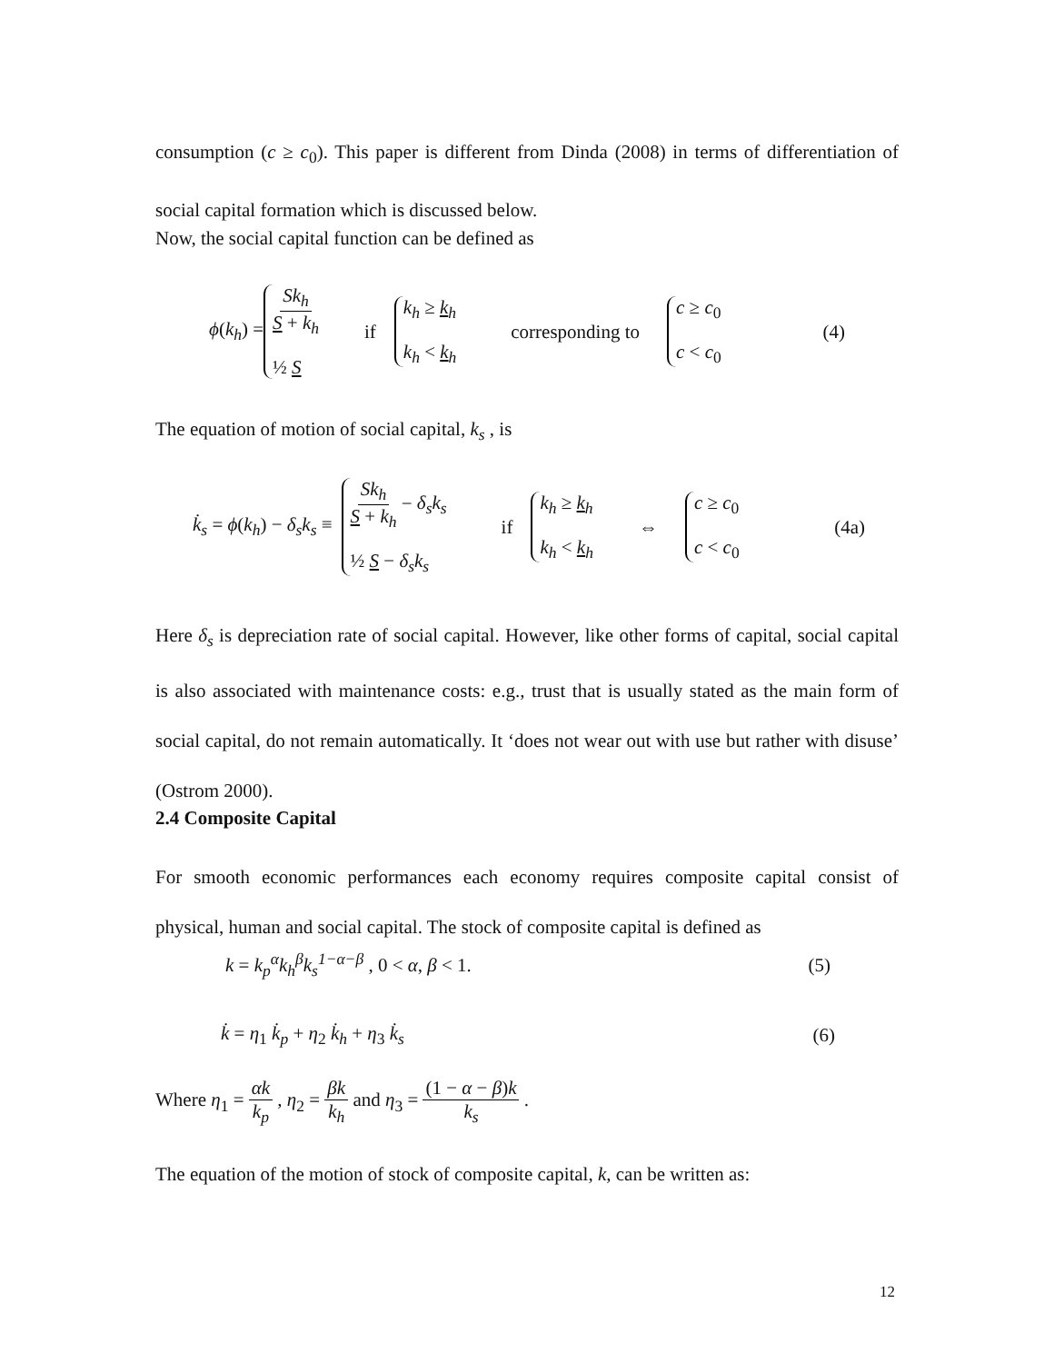consumption (c ≥ c<sub>0</sub>). This paper is different from Dinda (2008) in terms of differentiation of social capital formation which is discussed below.
Now, the social capital function can be defined as
ϕ(k<sub>h</sub>) = Sk<sub>h</sub> S + k<sub>h</sub> ½ S if k<sub>h</sub> ≥ k<sub>h</sub> k<sub>h</sub> < k<sub>h</sub> corresponding to c ≥ c<sub>0</sub> c < c<sub>0</sub> (4)
The equation of motion of social capital, k<sub>s</sub> , is
k̇<sub>s</sub> = ϕ(k<sub>h</sub>) − δ<sub>s</sub>k<sub>s</sub> ≡ Sk<sub>h</sub> S + k<sub>h</sub> − δ<sub>s</sub>k<sub>s</sub> ½ S − δ<sub>s</sub>k<sub>s</sub> if k<sub>h</sub> ≥ k<sub>h</sub> k<sub>h</sub> < k<sub>h</sub> ⇔ c ≥ c<sub>0</sub> c < c<sub>0</sub> (4a)
Here δ<sub>s</sub> is depreciation rate of social capital. However, like other forms of capital, social capital is also associated with maintenance costs: e.g., trust that is usually stated as the main form of social capital, do not remain automatically. It ‘does not wear out with use but rather with disuse’ (Ostrom 2000).
2.4 Composite Capital
For smooth economic performances each economy requires composite capital consist of physical, human and social capital. The stock of composite capital is defined as
k = k<sub>p</sub><sup>α</sup>k<sub>h</sub><sup>β</sup>k<sub>s</sub><sup>1−α−β</sup> , 0 < α, β < 1. (5)
k̇ = η<sub>1</sub> k̇<sub>p</sub> + η<sub>2</sub> k̇<sub>h</sub> + η<sub>3</sub> k̇<sub>s</sub> (6)
Where η<sub>1</sub> = αk k<sub>p</sub> , η<sub>2</sub> = βk k<sub>h</sub> and η<sub>3</sub> = (1 − α − β)k k<sub>s</sub> .
The equation of the motion of stock of composite capital, k, can be written as:
12